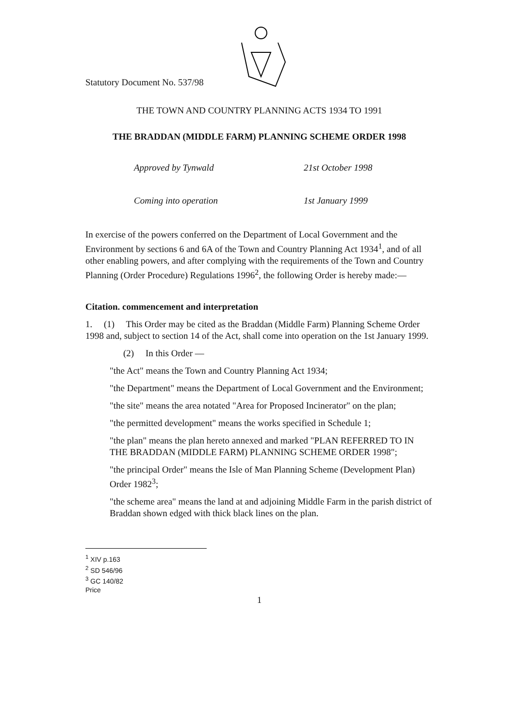Statutory Document No. 537/98
THE TOWN AND COUNTRY PLANNING ACTS 1934 TO 1991
THE BRADDAN (MIDDLE FARM) PLANNING SCHEME ORDER 1998
Approved by Tynwald 21st October 1998
Coming into operation 1st January 1999
In exercise of the powers conferred on the Department of Local Government and the Environment by sections 6 and 6A of the Town and Country Planning Act 1934<sup>1</sup>, and of all other enabling powers, and after complying with the requirements of the Town and Country Planning (Order Procedure) Regulations 1996<sup>2</sup>, the following Order is hereby made:—
Citation. commencement and interpretation
1. (1) This Order may be cited as the Braddan (Middle Farm) Planning Scheme Order 1998 and, subject to section 14 of the Act, shall come into operation on the 1st January 1999.
(2) In this Order —
"the Act" means the Town and Country Planning Act 1934;
"the Department" means the Department of Local Government and the Environment;
"the site" means the area notated "Area for Proposed Incinerator" on the plan;
"the permitted development" means the works specified in Schedule 1;
"the plan" means the plan hereto annexed and marked "PLAN REFERRED TO IN THE BRADDAN (MIDDLE FARM) PLANNING SCHEME ORDER 1998";
"the principal Order" means the Isle of Man Planning Scheme (Development Plan) Order 1982<sup>3</sup>;
"the scheme area" means the land at and adjoining Middle Farm in the parish district of Braddan shown edged with thick black lines on the plan.
<sup>1</sup> XIV p.163
<sup>2</sup> SD 546/96
<sup>3</sup> GC 140/82
Price
1